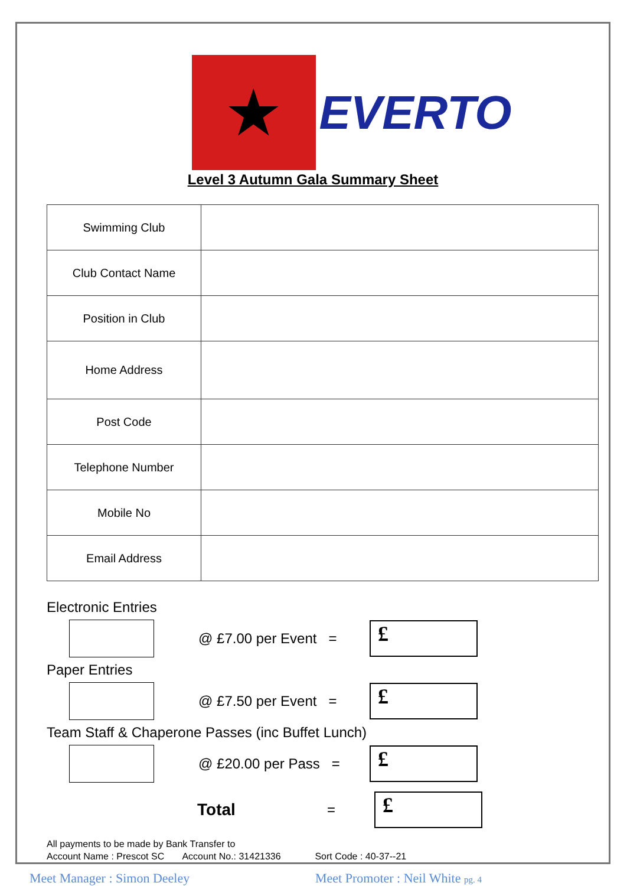★
EVERTO
Level 3 Autumn Gala Summary Sheet
| Swimming Club | |
| Club Contact Name | |
| Position in Club | |
| Home Address | |
| Post Code | |
| Telephone Number | |
| Mobile No | |
| Email Address | |
Electronic Entries
@ £7.00 per Event =
£
Paper Entries
@ £7.50 per Event =
£
Team Staff & Chaperone Passes (inc Buffet Lunch)
@ £20.00 per Pass =
£
Total
=
£
All payments to be made by Bank Transfer to
Account Name : Prescot SC Account No.: 31421336 Sort Code : 40-37--21
Meet Manager : Simon Deeley Meet Promoter : Neil White pg. 4